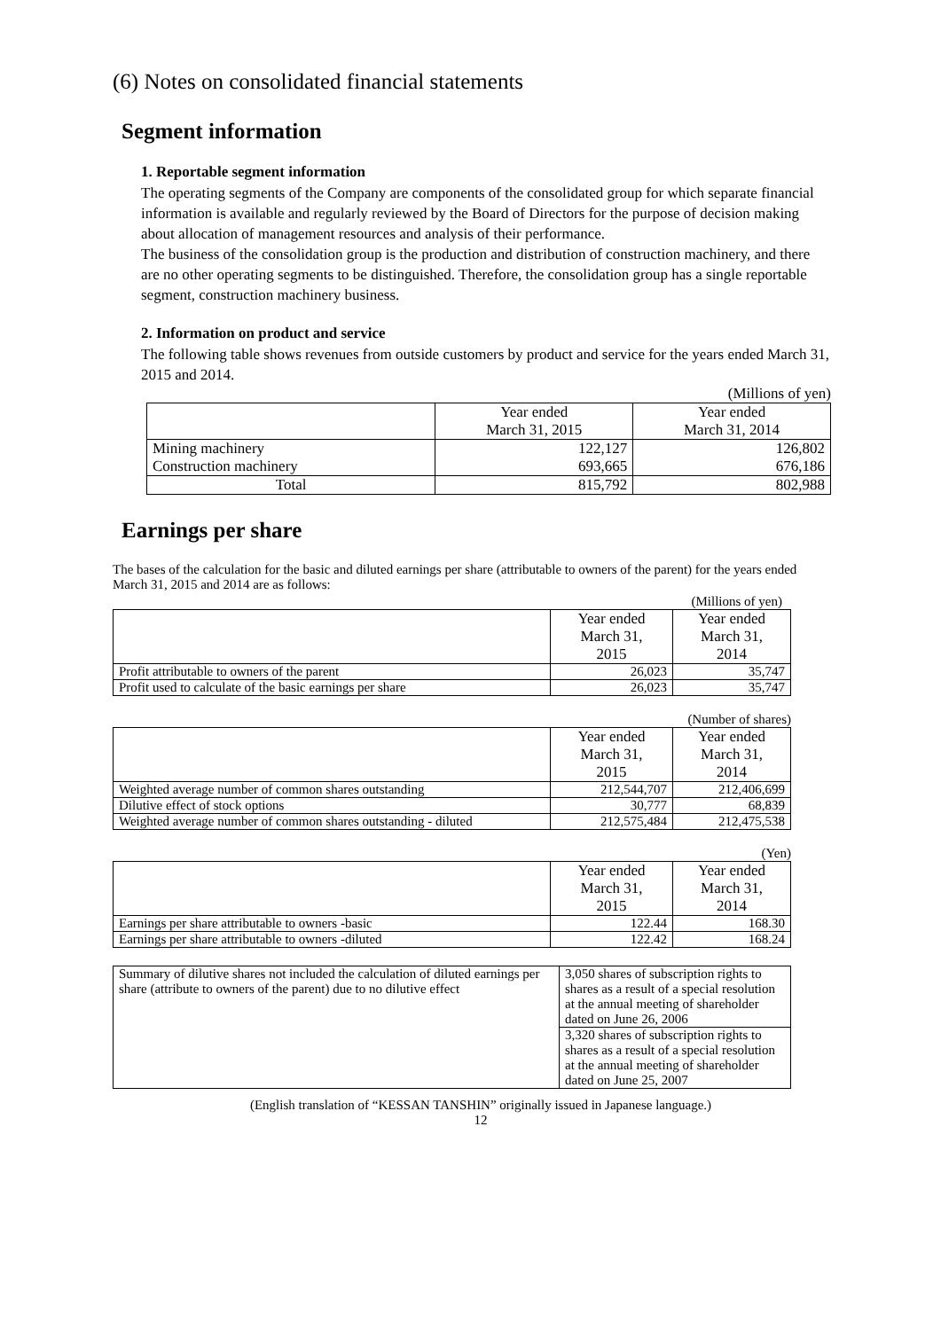(6) Notes on consolidated financial statements
Segment information
1. Reportable segment information
The operating segments of the Company are components of the consolidated group for which separate financial information is available and regularly reviewed by the Board of Directors for the purpose of decision making about allocation of management resources and analysis of their performance.
The business of the consolidation group is the production and distribution of construction machinery, and there are no other operating segments to be distinguished. Therefore, the consolidation group has a single reportable segment, construction machinery business.
2. Information on product and service
The following table shows revenues from outside customers by product and service for the years ended March 31, 2015 and 2014.
(Millions of yen)
| | Year ended March 31, 2015 | Year ended March 31, 2014 |
| Mining machinery Construction machinery | 122,127 693,665 | 126,802 676,186 |
| Total | 815,792 | 802,988 |
Earnings per share
The bases of the calculation for the basic and diluted earnings per share (attributable to owners of the parent) for the years ended March 31, 2015 and 2014 are as follows:
(Millions of yen)
| | Year ended March 31, 2015 | Year ended March 31, 2014 |
| Profit attributable to owners of the parent | 26,023 | 35,747 |
| Profit used to calculate of the basic earnings per share | 26,023 | 35,747 |
(Number of shares)
| | Year ended March 31, 2015 | Year ended March 31, 2014 |
| Weighted average number of common shares outstanding | 212,544,707 | 212,406,699 |
| Dilutive effect of stock options | 30,777 | 68,839 |
| Weighted average number of common shares outstanding - diluted | 212,575,484 | 212,475,538 |
(Yen)
| | Year ended March 31, 2015 | Year ended March 31, 2014 |
| Earnings per share attributable to owners -basic | 122.44 | 168.30 |
| Earnings per share attributable to owners -diluted | 122.42 | 168.24 |
| Summary of dilutive shares not included the calculation of diluted earnings per share (attribute to owners of the parent) due to no dilutive effect | 3,050 shares of subscription rights to shares as a result of a special resolution at the annual meeting of shareholder dated on June 26, 2006 |
| | 3,320 shares of subscription rights to shares as a result of a special resolution at the annual meeting of shareholder dated on June 25, 2007 |
(English translation of “KESSAN TANSHIN” originally issued in Japanese language.)
12